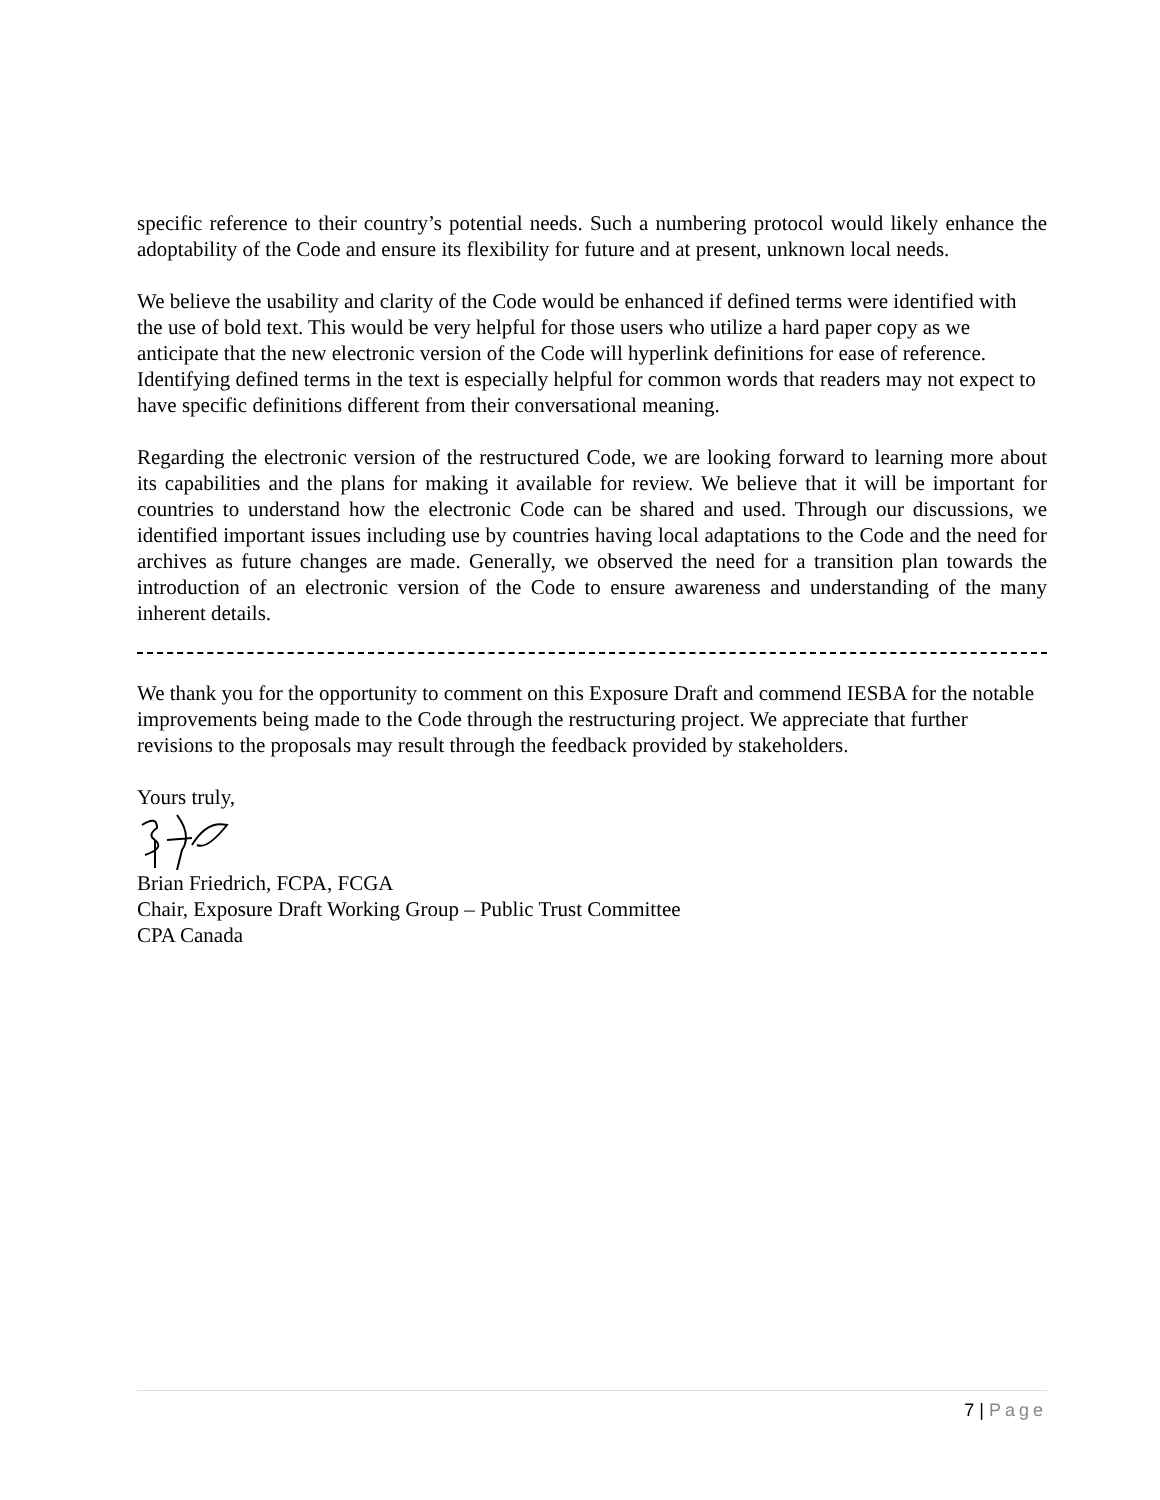specific reference to their country’s potential needs. Such a numbering protocol would likely enhance the adoptability of the Code and ensure its flexibility for future and at present, unknown local needs.
We believe the usability and clarity of the Code would be enhanced if defined terms were identified with the use of bold text. This would be very helpful for those users who utilize a hard paper copy as we anticipate that the new electronic version of the Code will hyperlink definitions for ease of reference. Identifying defined terms in the text is especially helpful for common words that readers may not expect to have specific definitions different from their conversational meaning.
Regarding the electronic version of the restructured Code, we are looking forward to learning more about its capabilities and the plans for making it available for review. We believe that it will be important for countries to understand how the electronic Code can be shared and used. Through our discussions, we identified important issues including use by countries having local adaptations to the Code and the need for archives as future changes are made. Generally, we observed the need for a transition plan towards the introduction of an electronic version of the Code to ensure awareness and understanding of the many inherent details.
We thank you for the opportunity to comment on this Exposure Draft and commend IESBA for the notable improvements being made to the Code through the restructuring project. We appreciate that further revisions to the proposals may result through the feedback provided by stakeholders.
Yours truly,
Brian Friedrich, FCPA, FCGA
Chair, Exposure Draft Working Group – Public Trust Committee
CPA Canada
7 | Page